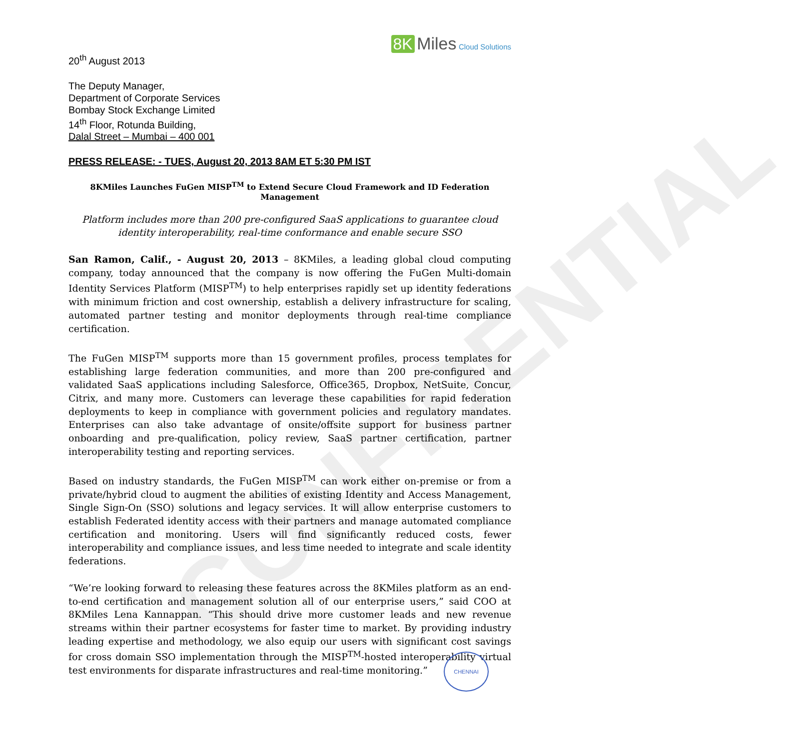CONFIDENTIAL
8K Miles Cloud Solutions
20<sup>th</sup> August 2013
The Deputy Manager,
Department of Corporate Services
Bombay Stock Exchange Limited
14<sup>th</sup> Floor, Rotunda Building,
Dalal Street – Mumbai – 400 001
PRESS RELEASE: - TUES, August 20, 2013 8AM ET 5:30 PM IST
8KMiles Launches FuGen MISP<sup>TM</sup> to Extend Secure Cloud Framework and ID Federation Management
Platform includes more than 200 pre-configured SaaS applications to guarantee cloud identity interoperability, real-time conformance and enable secure SSO
San Ramon, Calif., - August 20, 2013 – 8KMiles, a leading global cloud computing company, today announced that the company is now offering the FuGen Multi-domain Identity Services Platform (MISP<sup>TM</sup>) to help enterprises rapidly set up identity federations with minimum friction and cost ownership, establish a delivery infrastructure for scaling, automated partner testing and monitor deployments through real-time compliance certification.
The FuGen MISP<sup>TM</sup> supports more than 15 government profiles, process templates for establishing large federation communities, and more than 200 pre-configured and validated SaaS applications including Salesforce, Office365, Dropbox, NetSuite, Concur, Citrix, and many more. Customers can leverage these capabilities for rapid federation deployments to keep in compliance with government policies and regulatory mandates. Enterprises can also take advantage of onsite/offsite support for business partner onboarding and pre-qualification, policy review, SaaS partner certification, partner interoperability testing and reporting services.
Based on industry standards, the FuGen MISP<sup>TM</sup> can work either on-premise or from a private/hybrid cloud to augment the abilities of existing Identity and Access Management, Single Sign-On (SSO) solutions and legacy services. It will allow enterprise customers to establish Federated identity access with their partners and manage automated compliance certification and monitoring. Users will find significantly reduced costs, fewer interoperability and compliance issues, and less time needed to integrate and scale identity federations.
“We’re looking forward to releasing these features across the 8KMiles platform as an end-to-end certification and management solution all of our enterprise users,” said COO at 8KMiles Lena Kannappan. “This should drive more customer leads and new revenue streams within their partner ecosystems for faster time to market. By providing industry leading expertise and methodology, we also equip our users with significant cost savings for cross domain SSO implementation through the MISP<sup>TM</sup>-hosted interoperability virtual test environments for disparate infrastructures and real-time monitoring.”
CHENNAI